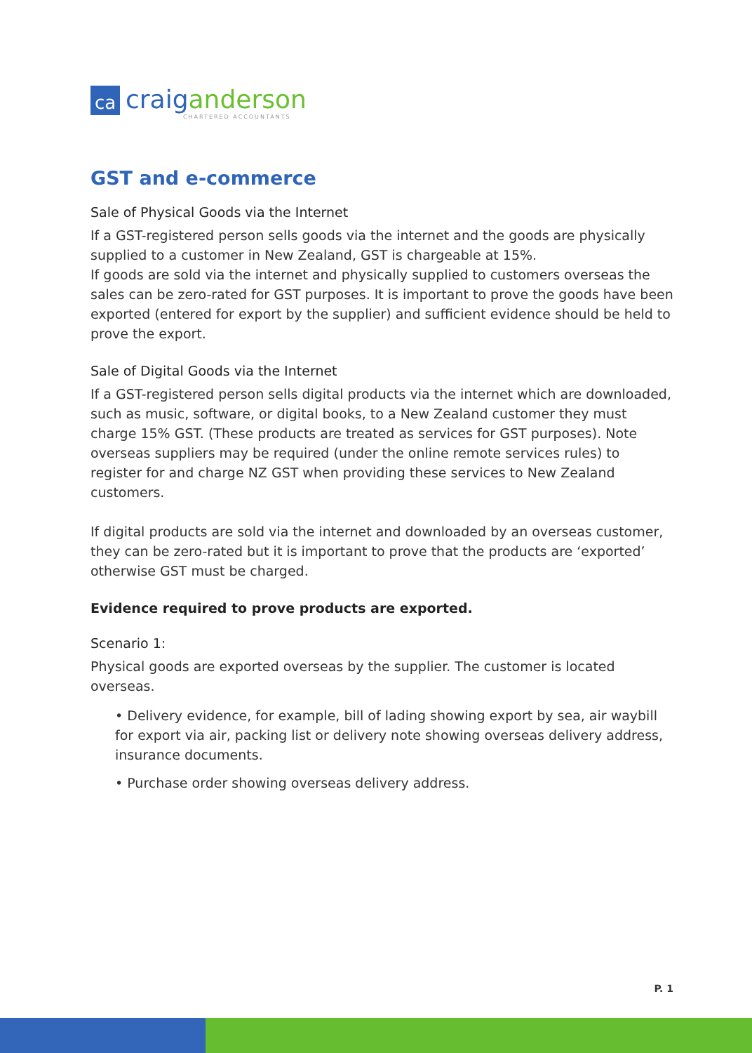ca
craiganderson
CHARTERED ACCOUNTANTS
GST and e-commerce
Sale of Physical Goods via the Internet
If a GST-registered person sells goods via the internet and the goods are physically supplied to a customer in New Zealand, GST is chargeable at 15%.
If goods are sold via the internet and physically supplied to customers overseas the sales can be zero-rated for GST purposes. It is important to prove the goods have been exported (entered for export by the supplier) and sufficient evidence should be held to prove the export.
Sale of Digital Goods via the Internet
If a GST-registered person sells digital products via the internet which are downloaded, such as music, software, or digital books, to a New Zealand customer they must charge 15% GST. (These products are treated as services for GST purposes). Note overseas suppliers may be required (under the online remote services rules) to register for and charge NZ GST when providing these services to New Zealand customers.
If digital products are sold via the internet and downloaded by an overseas customer, they can be zero-rated but it is important to prove that the products are ‘exported’ otherwise GST must be charged.
Evidence required to prove products are exported.
Scenario 1:
Physical goods are exported overseas by the supplier. The customer is located overseas.
• Delivery evidence, for example, bill of lading showing export by sea, air waybill for export via air, packing list or delivery note showing overseas delivery address, insurance documents.
• Purchase order showing overseas delivery address.
P. 1